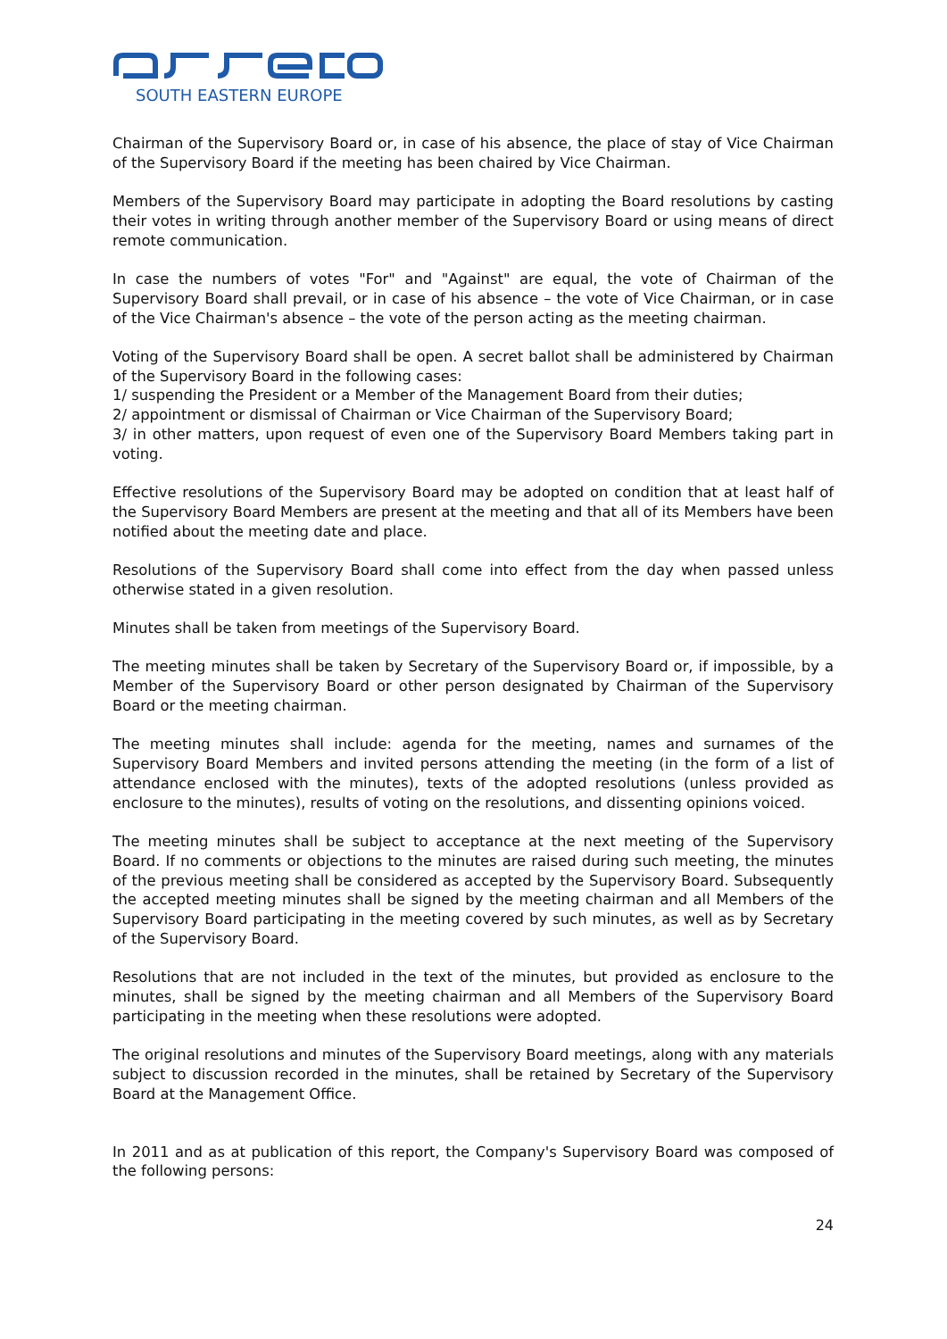SOUTH EASTERN EUROPE
Chairman of the Supervisory Board or, in case of his absence, the place of stay of Vice Chairman of the Supervisory Board if the meeting has been chaired by Vice Chairman.
Members of the Supervisory Board may participate in adopting the Board resolutions by casting their votes in writing through another member of the Supervisory Board or using means of direct remote communication.
In case the numbers of votes "For" and "Against" are equal, the vote of Chairman of the Supervisory Board shall prevail, or in case of his absence – the vote of Vice Chairman, or in case of the Vice Chairman's absence – the vote of the person acting as the meeting chairman.
Voting of the Supervisory Board shall be open. A secret ballot shall be administered by Chairman of the Supervisory Board in the following cases:
1/ suspending the President or a Member of the Management Board from their duties;
2/ appointment or dismissal of Chairman or Vice Chairman of the Supervisory Board;
3/ in other matters, upon request of even one of the Supervisory Board Members taking part in voting.
Effective resolutions of the Supervisory Board may be adopted on condition that at least half of the Supervisory Board Members are present at the meeting and that all of its Members have been notified about the meeting date and place.
Resolutions of the Supervisory Board shall come into effect from the day when passed unless otherwise stated in a given resolution.
Minutes shall be taken from meetings of the Supervisory Board.
The meeting minutes shall be taken by Secretary of the Supervisory Board or, if impossible, by a Member of the Supervisory Board or other person designated by Chairman of the Supervisory Board or the meeting chairman.
The meeting minutes shall include: agenda for the meeting, names and surnames of the Supervisory Board Members and invited persons attending the meeting (in the form of a list of attendance enclosed with the minutes), texts of the adopted resolutions (unless provided as enclosure to the minutes), results of voting on the resolutions, and dissenting opinions voiced.
The meeting minutes shall be subject to acceptance at the next meeting of the Supervisory Board. If no comments or objections to the minutes are raised during such meeting, the minutes of the previous meeting shall be considered as accepted by the Supervisory Board. Subsequently the accepted meeting minutes shall be signed by the meeting chairman and all Members of the Supervisory Board participating in the meeting covered by such minutes, as well as by Secretary of the Supervisory Board.
Resolutions that are not included in the text of the minutes, but provided as enclosure to the minutes, shall be signed by the meeting chairman and all Members of the Supervisory Board participating in the meeting when these resolutions were adopted.
The original resolutions and minutes of the Supervisory Board meetings, along with any materials subject to discussion recorded in the minutes, shall be retained by Secretary of the Supervisory Board at the Management Office.
In 2011 and as at publication of this report, the Company's Supervisory Board was composed of the following persons:
24